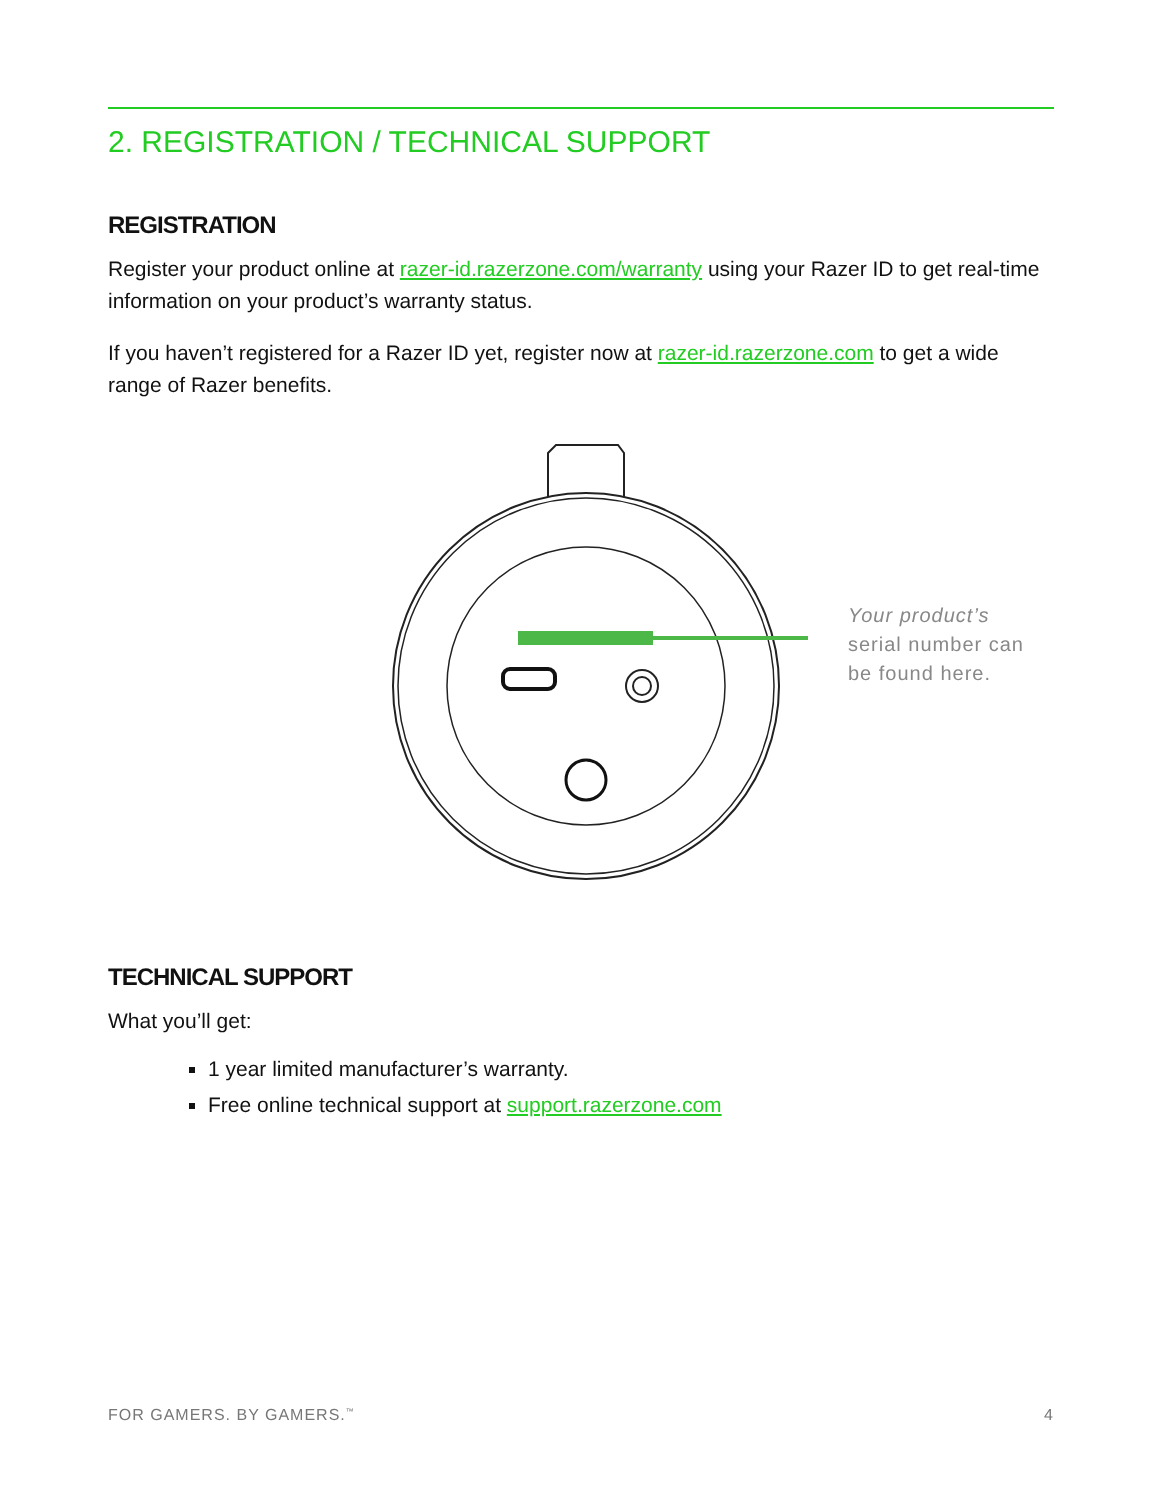2. REGISTRATION / TECHNICAL SUPPORT
REGISTRATION
Register your product online at razer-id.razerzone.com/warranty using your Razer ID to get real-time information on your product’s warranty status.
If you haven’t registered for a Razer ID yet, register now at razer-id.razerzone.com to get a wide range of Razer benefits.
Your product’s
serial number can
be found here.
TECHNICAL SUPPORT
What you’ll get:
1 year limited manufacturer’s warranty.
Free online technical support at support.razerzone.com
FOR GAMERS. BY GAMERS.<sup>™</sup> 4